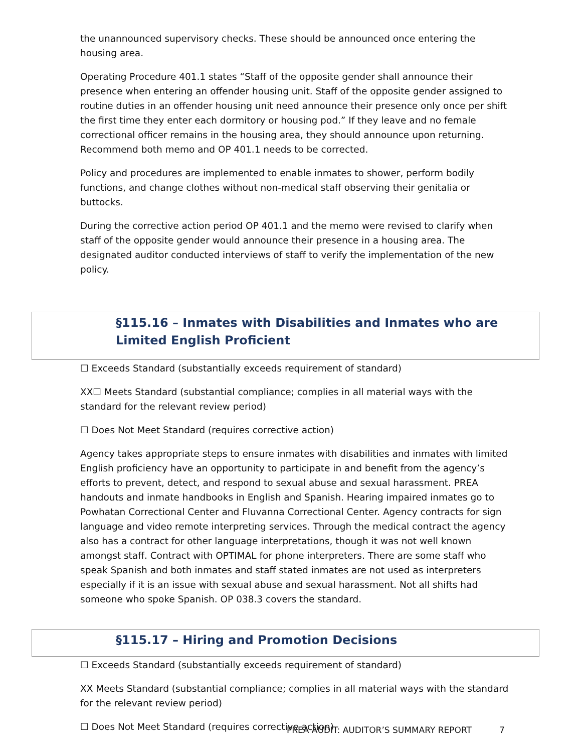the unannounced supervisory checks. These should be announced once entering the housing area.
Operating Procedure 401.1 states “Staff of the opposite gender shall announce their presence when entering an offender housing unit. Staff of the opposite gender assigned to routine duties in an offender housing unit need announce their presence only once per shift the first time they enter each dormitory or housing pod.” If they leave and no female correctional officer remains in the housing area, they should announce upon returning. Recommend both memo and OP 401.1 needs to be corrected.
Policy and procedures are implemented to enable inmates to shower, perform bodily functions, and change clothes without non-medical staff observing their genitalia or buttocks.
During the corrective action period OP 401.1 and the memo were revised to clarify when staff of the opposite gender would announce their presence in a housing area. The designated auditor conducted interviews of staff to verify the implementation of the new policy.
§115.16 – Inmates with Disabilities and Inmates who are Limited English Proficient
☐ Exceeds Standard (substantially exceeds requirement of standard)
XX☐ Meets Standard (substantial compliance; complies in all material ways with the standard for the relevant review period)
☐ Does Not Meet Standard (requires corrective action)
Agency takes appropriate steps to ensure inmates with disabilities and inmates with limited English proficiency have an opportunity to participate in and benefit from the agency’s efforts to prevent, detect, and respond to sexual abuse and sexual harassment. PREA handouts and inmate handbooks in English and Spanish. Hearing impaired inmates go to Powhatan Correctional Center and Fluvanna Correctional Center. Agency contracts for sign language and video remote interpreting services. Through the medical contract the agency also has a contract for other language interpretations, though it was not well known amongst staff. Contract with OPTIMAL for phone interpreters. There are some staff who speak Spanish and both inmates and staff stated inmates are not used as interpreters especially if it is an issue with sexual abuse and sexual harassment. Not all shifts had someone who spoke Spanish. OP 038.3 covers the standard.
§115.17 – Hiring and Promotion Decisions
☐ Exceeds Standard (substantially exceeds requirement of standard)
XX Meets Standard (substantial compliance; complies in all material ways with the standard for the relevant review period)
☐ Does Not Meet Standard (requires corrective action)
PREA AUDIT: AUDITOR’S SUMMARY REPORT 7